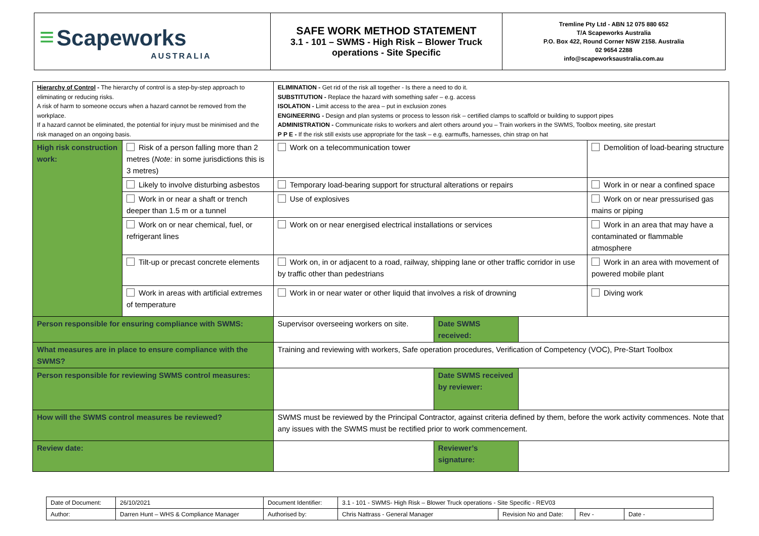| ≡ Scapeworks AUSTRALIA | SAFE WORK METHOD STATEMENT 3.1 - 101 – SWMS - High Risk – Blower Truck operations - Site Specific | Tremline Pty Ltd - ABN 12 075 880 652 T/A Scapeworks Australia P.O. Box 422, Round Corner NSW 2158. Australia 02 9654 2288 info@scapeworksaustralia.com.au |
| Hierarchy of Control - The hierarchy of control is a step-by-step approach to eliminating or reducing risks. A risk of harm to someone occurs when a hazard cannot be removed from the workplace. If a hazard cannot be eliminated, the potential for injury must be minimised and the risk managed on an ongoing basis. | | ELIMINATION - Get rid of the risk all together - Is there a need to do it. SUBSTITUTION - Replace the hazard with something safer – e.g. access ISOLATION - Limit access to the area – put in exclusion zones ENGINEERING - Design and plan systems or process to lesson risk – certified clamps to scaffold or building to support pipes ADMINISTRATION - Communicate risks to workers and alert others around you – Train workers in the SWMS, Toolbox meeting, site prestart P P E - If the risk still exists use appropriate for the task – e.g. earmuffs, harnesses, chin strap on hat | | | |
| High risk construction work: | Risk of a person falling more than 2 metres ( Note: in some jurisdictions this is 3 metres) | Work on a telecommunication tower | | | Demolition of load-bearing structure |
| | Likely to involve disturbing asbestos | Temporary load-bearing support for structural alterations or repairs | | | Work in or near a confined space |
| | Work in or near a shaft or trench deeper than 1.5 m or a tunnel | Use of explosives | | | Work on or near pressurised gas mains or piping |
| | Work on or near chemical, fuel, or refrigerant lines | Work on or near energised electrical installations or services | | | Work in an area that may have a contaminated or flammable atmosphere |
| | Tilt-up or precast concrete elements | Work on, in or adjacent to a road, railway, shipping lane or other traffic corridor in use by traffic other than pedestrians | | | Work in an area with movement of powered mobile plant |
| | Work in areas with artificial extremes of temperature | Work in or near water or other liquid that involves a risk of drowning | | | Diving work |
| Person responsible for ensuring compliance with SWMS: | | Supervisor overseeing workers on site. | Date SWMS received: | | |
| What measures are in place to ensure compliance with the SWMS? | | Training and reviewing with workers, Safe operation procedures, Verification of Competency (VOC), Pre-Start Toolbox | | | |
| Person responsible for reviewing SWMS control measures: | | | Date SWMS received by reviewer: | | |
| How will the SWMS control measures be reviewed? | | SWMS must be reviewed by the Principal Contractor, against criteria defined by them, before the work activity commences. Note that any issues with the SWMS must be rectified prior to work commencement. | | | |
| Review date: | | | Reviewer’s signature: | | |
| Date of Document: | 26/10/2021 | Document Identifier: | 3.1 - 101 - SWMS- High Risk – Blower Truck operations - Site Specific - REV03 | | | |
| Author: | Darren Hunt – WHS & Compliance Manager | Authorised by: | Chris Nattrass - General Manager | Revision No and Date: | Rev - | Date - |